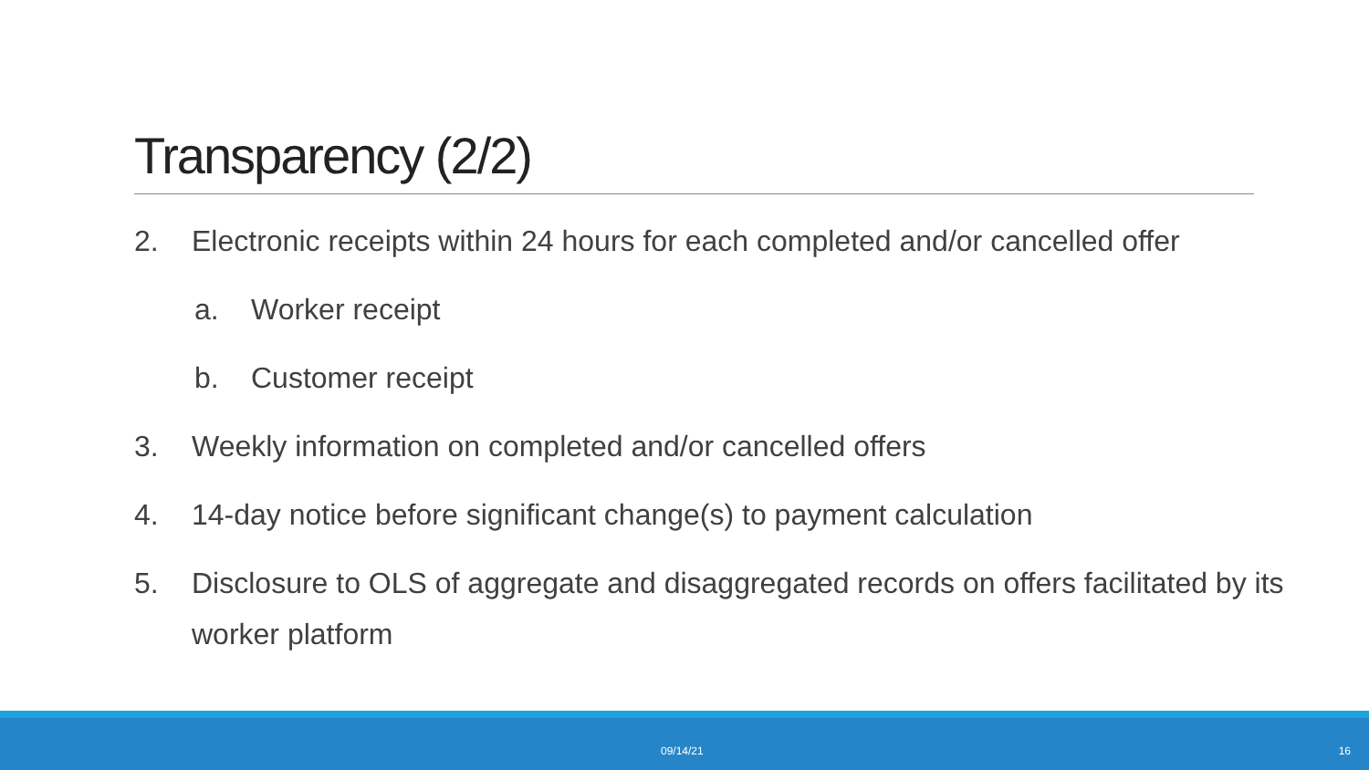Transparency (2/2)
2. Electronic receipts within 24 hours for each completed and/or cancelled offer
a. Worker receipt
b. Customer receipt
3. Weekly information on completed and/or cancelled offers
4. 14-day notice before significant change(s) to payment calculation
5. Disclosure to OLS of aggregate and disaggregated records on offers facilitated by its worker platform
09/14/21 16